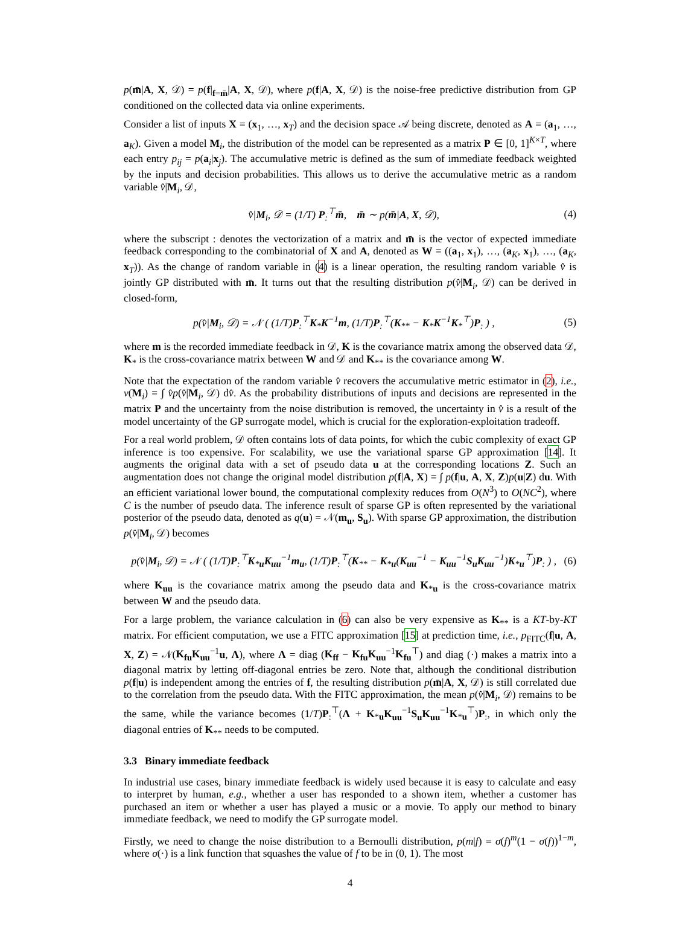p(m̄|A, X, 𝒟) = p(f|<sub>f=m̄</sub>|A, X, 𝒟), where p(f|A, X, 𝒟) is the noise-free predictive distribution from GP conditioned on the collected data via online experiments.
Consider a list of inputs X = (x<sub>1</sub>, …, x<sub>T</sub>) and the decision space 𝒜 being discrete, denoted as A = (a<sub>1</sub>, …, a<sub>K</sub>). Given a model M<sub>i</sub>, the distribution of the model can be represented as a matrix P ∈ [0, 1]<sup>K×T</sup>, where each entry p<sub>ij</sub> = p(a<sub>i</sub>|x<sub>j</sub>). The accumulative metric is defined as the sum of immediate feedback weighted by the inputs and decision probabilities. This allows us to derive the accumulative metric as a random variable v̂|M<sub>i</sub>, 𝒟,
v̂|M<sub>i</sub>, 𝒟 = (1/T) P<sub>:</sub><sup>⊤</sup>m̄, m̄ ∼ p(m̄|A, X, 𝒟), (4)
where the subscript : denotes the vectorization of a matrix and m̄ is the vector of expected immediate feedback corresponding to the combinatorial of X and A, denoted as W = ((a<sub>1</sub>, x<sub>1</sub>), …, (a<sub>K</sub>, x<sub>1</sub>), …, (a<sub>K</sub>, x<sub>T</sub>)). As the change of random variable in (4) is a linear operation, the resulting random variable v̂ is jointly GP distributed with m̄. It turns out that the resulting distribution p(v̂|M<sub>i</sub>, 𝒟) can be derived in closed-form,
p(v̂|M<sub>i</sub>, 𝒟) = 𝒩 ( (1/T)P<sub>:</sub><sup>⊤</sup>K<sub>*</sub>K<sup>−1</sup>m, (1/T)P<sub>:</sub><sup>⊤</sup>(K<sub>**</sub> − K<sub>*</sub>K<sup>−1</sup>K<sub>*</sub><sup>⊤</sup>)P<sub>:</sub> ) , (5)
where m is the recorded immediate feedback in 𝒟, K is the covariance matrix among the observed data 𝒟, K<sub>*</sub> is the cross-covariance matrix between W and 𝒟 and K<sub>**</sub> is the covariance among W.
Note that the expectation of the random variable v̂ recovers the accumulative metric estimator in (2), i.e., v(M<sub>i</sub>) = ∫ v̂p(v̂|M<sub>i</sub>, 𝒟) dv̂. As the probability distributions of inputs and decisions are represented in the matrix P and the uncertainty from the noise distribution is removed, the uncertainty in v̂ is a result of the model uncertainty of the GP surrogate model, which is crucial for the exploration-exploitation tradeoff.
For a real world problem, 𝒟 often contains lots of data points, for which the cubic complexity of exact GP inference is too expensive. For scalability, we use the variational sparse GP approximation [14]. It augments the original data with a set of pseudo data u at the corresponding locations Z. Such an augmentation does not change the original model distribution p(f|A, X) = ∫ p(f|u, A, X, Z)p(u|Z) du. With an efficient variational lower bound, the computational complexity reduces from O(N<sup>3</sup>) to O(NC<sup>2</sup>), where C is the number of pseudo data. The inference result of sparse GP is often represented by the variational posterior of the pseudo data, denoted as q(u) = 𝒩(m<sub>u</sub>, S<sub>u</sub>). With sparse GP approximation, the distribution p(v̂|M<sub>i</sub>, 𝒟) becomes
p(v̂|M<sub>i</sub>, 𝒟) = 𝒩 ( (1/T)P<sub>:</sub><sup>⊤</sup>K<sub>*u</sub>K<sub>uu</sub><sup>−1</sup>m<sub>u</sub>, (1/T)P<sub>:</sub><sup>⊤</sup>(K<sub>**</sub> − K<sub>*u</sub>(K<sub>uu</sub><sup>−1</sup> − K<sub>uu</sub><sup>−1</sup>S<sub>u</sub>K<sub>uu</sub><sup>−1</sup>)K<sub>*u</sub><sup>⊤</sup>)P<sub>:</sub> ) , (6)
where K<sub>uu</sub> is the covariance matrix among the pseudo data and K<sub>*u</sub> is the cross-covariance matrix between W and the pseudo data.
For a large problem, the variance calculation in (6) can also be very expensive as K<sub>**</sub> is a KT-by-KT matrix. For efficient computation, we use a FITC approximation [15] at prediction time, i.e., p<sub>FITC</sub>(f|u, A, X, Z) = 𝒩(K<sub>fu</sub>K<sub>uu</sub><sup>−1</sup>u, Λ), where Λ = diag (K<sub>ff</sub> − K<sub>fu</sub>K<sub>uu</sub><sup>−1</sup>K<sub>fu</sub><sup>⊤</sup>) and diag (·) makes a matrix into a diagonal matrix by letting off-diagonal entries be zero. Note that, although the conditional distribution p(f|u) is independent among the entries of f, the resulting distribution p(m̄|A, X, 𝒟) is still correlated due to the correlation from the pseudo data. With the FITC approximation, the mean p(v̂|M<sub>i</sub>, 𝒟) remains to be the same, while the variance becomes (1/T)P<sub>:</sub><sup>⊤</sup>(Λ + K<sub>*u</sub>K<sub>uu</sub><sup>−1</sup>S<sub>u</sub>K<sub>uu</sub><sup>−1</sup>K<sub>*u</sub><sup>⊤</sup>)P<sub>:</sub>, in which only the diagonal entries of K<sub>**</sub> needs to be computed.
3.3 Binary immediate feedback
In industrial use cases, binary immediate feedback is widely used because it is easy to calculate and easy to interpret by human, e.g., whether a user has responded to a shown item, whether a customer has purchased an item or whether a user has played a music or a movie. To apply our method to binary immediate feedback, we need to modify the GP surrogate model.
Firstly, we need to change the noise distribution to a Bernoulli distribution, p(m|f) = σ(f)<sup>m</sup>(1 − σ(f))<sup>1−m</sup>, where σ(·) is a link function that squashes the value of f to be in (0, 1). The most
4